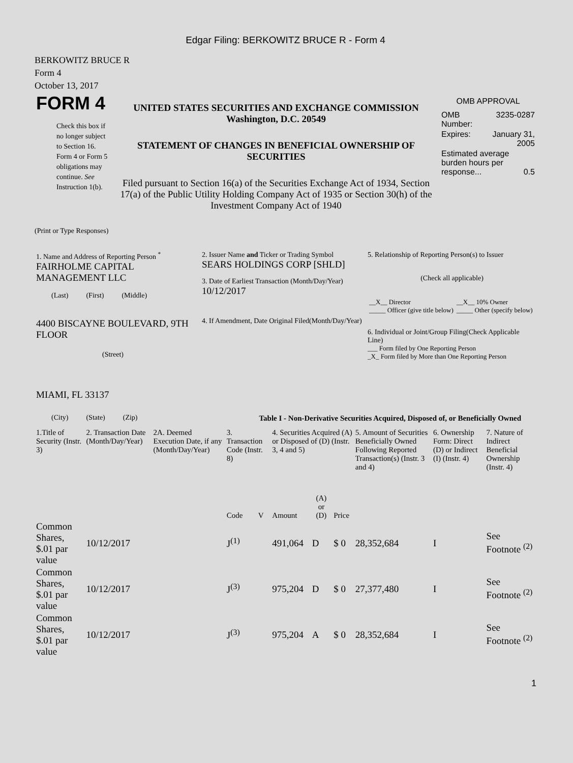Edgar Filing: BERKOWITZ BRUCE R - Form 4
BERKOWITZ BRUCE R
Form 4
October 13, 2017
| FORM 4 Check this box if no longer subject to Section 16. Form 4 or Form 5 obligations may continue. See Instruction 1(b). | UNITED STATES SECURITIES AND EXCHANGE COMMISSION Washington, D.C. 20549 STATEMENT OF CHANGES IN BENEFICIAL OWNERSHIP OF SECURITIES Filed pursuant to Section 16(a) of the Securities Exchange Act of 1934, Section 17(a) of the Public Utility Holding Company Act of 1935 or Section 30(h) of the Investment Company Act of 1940 | OMB APPROVAL / OMB Number: / 3235-0287 / / Expires: / January 31, 2005 / / Estimated average burden hours per response... 0.5 / / |
(Print or Type Responses)
| 1. Name and Address of Reporting Person <sup>*</sup> FAIRHOLME CAPITAL MANAGEMENT LLC (Last) (First) (Middle) 4400 BISCAYNE BOULEVARD, 9TH FLOOR (Street) MIAMI, FL 33137 (City) (State) (Zip) | 2. Issuer Name and Ticker or Trading Symbol SEARS HOLDINGS CORP [SHLD] 3. Date of Earliest Transaction (Month/Day/Year) 10/12/2017 4. If Amendment, Date Original Filed(Month/Day/Year) | 5. Relationship of Reporting Person(s) to Issuer (Check all applicable) / __X__ Director _____ Officer (give title below) / __X__ 10% Owner _____ Other (specify below) / 6. Individual or Joint/Group Filing(Check Applicable Line) ___ Form filed by One Reporting Person _X_ Form filed by More than One Reporting Person |
Table I - Non-Derivative Securities Acquired, Disposed of, or Beneficially Owned
| 1.Title of Security (Instr. 3) | 2. Transaction Date (Month/Day/Year) | 2A. Deemed Execution Date, if any (Month/Day/Year) | 3. Transaction Code (Instr. 8) | | 4. Securities Acquired (A) or Disposed of (D) (Instr. 3, 4 and 5) | | | 5. Amount of Securities Beneficially Owned Following Reported Transaction(s) (Instr. 3 and 4) | 6. Ownership Form: Direct (D) or Indirect (I) (Instr. 4) | 7. Nature of Indirect Beneficial Ownership (Instr. 4) |
| --- | --- | --- | --- | --- | --- | --- | --- | --- | --- | --- |
| | | | Code | V | Amount | (A) or (D) | Price | | | |
| Common Shares, $.01 par value | 10/12/2017 | | J<sup>(1)</sup> | | 491,064 | D | $ 0 | 28,352,684 | I | See Footnote <sup>(2)</sup> |
| Common Shares, $.01 par value | 10/12/2017 | | J<sup>(3)</sup> | | 975,204 | D | $ 0 | 27,377,480 | I | See Footnote <sup>(2)</sup> |
| Common Shares, $.01 par value | 10/12/2017 | | J<sup>(3)</sup> | | 975,204 | A | $ 0 | 28,352,684 | I | See Footnote <sup>(2)</sup> |
1